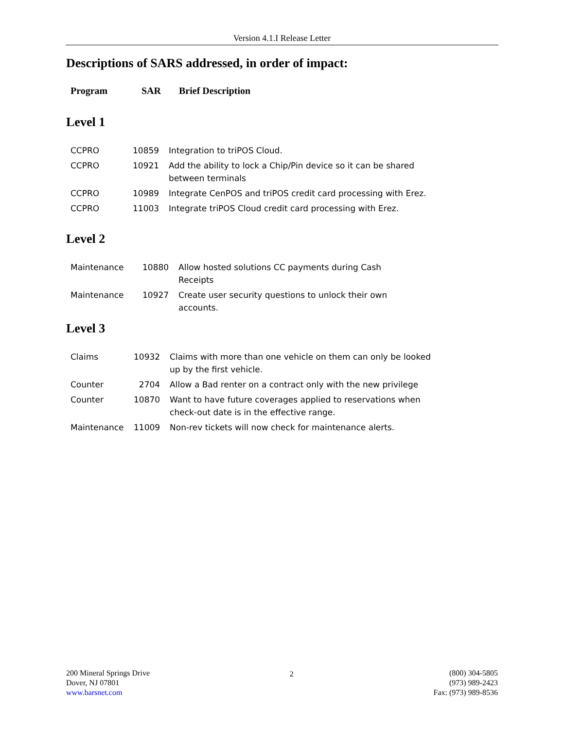Version 4.1.I Release Letter
Descriptions of SARS addressed, in order of impact:
Program SAR Brief Description
Level 1
| CCPRO | 10859 | Integration to triPOS Cloud. |
| CCPRO | 10921 | Add the ability to lock a Chip/Pin device so it can be shared between terminals |
| CCPRO | 10989 | Integrate CenPOS and triPOS credit card processing with Erez. |
| CCPRO | 11003 | Integrate triPOS Cloud credit card processing with Erez. |
Level 2
| Maintenance | 10880 | Allow hosted solutions CC payments during Cash Receipts |
| Maintenance | 10927 | Create user security questions to unlock their own accounts. |
Level 3
| Claims | 10932 | Claims with more than one vehicle on them can only be looked up by the first vehicle. |
| Counter | 2704 | Allow a Bad renter on a contract only with the new privilege |
| Counter | 10870 | Want to have future coverages applied to reservations when check-out date is in the effective range. |
| Maintenance | 11009 | Non-rev tickets will now check for maintenance alerts. |
200 Mineral Springs Drive
Dover, NJ 07801
www.barsnet.com
2 (800) 304-5805
(973) 989-2423
Fax: (973) 989-8536